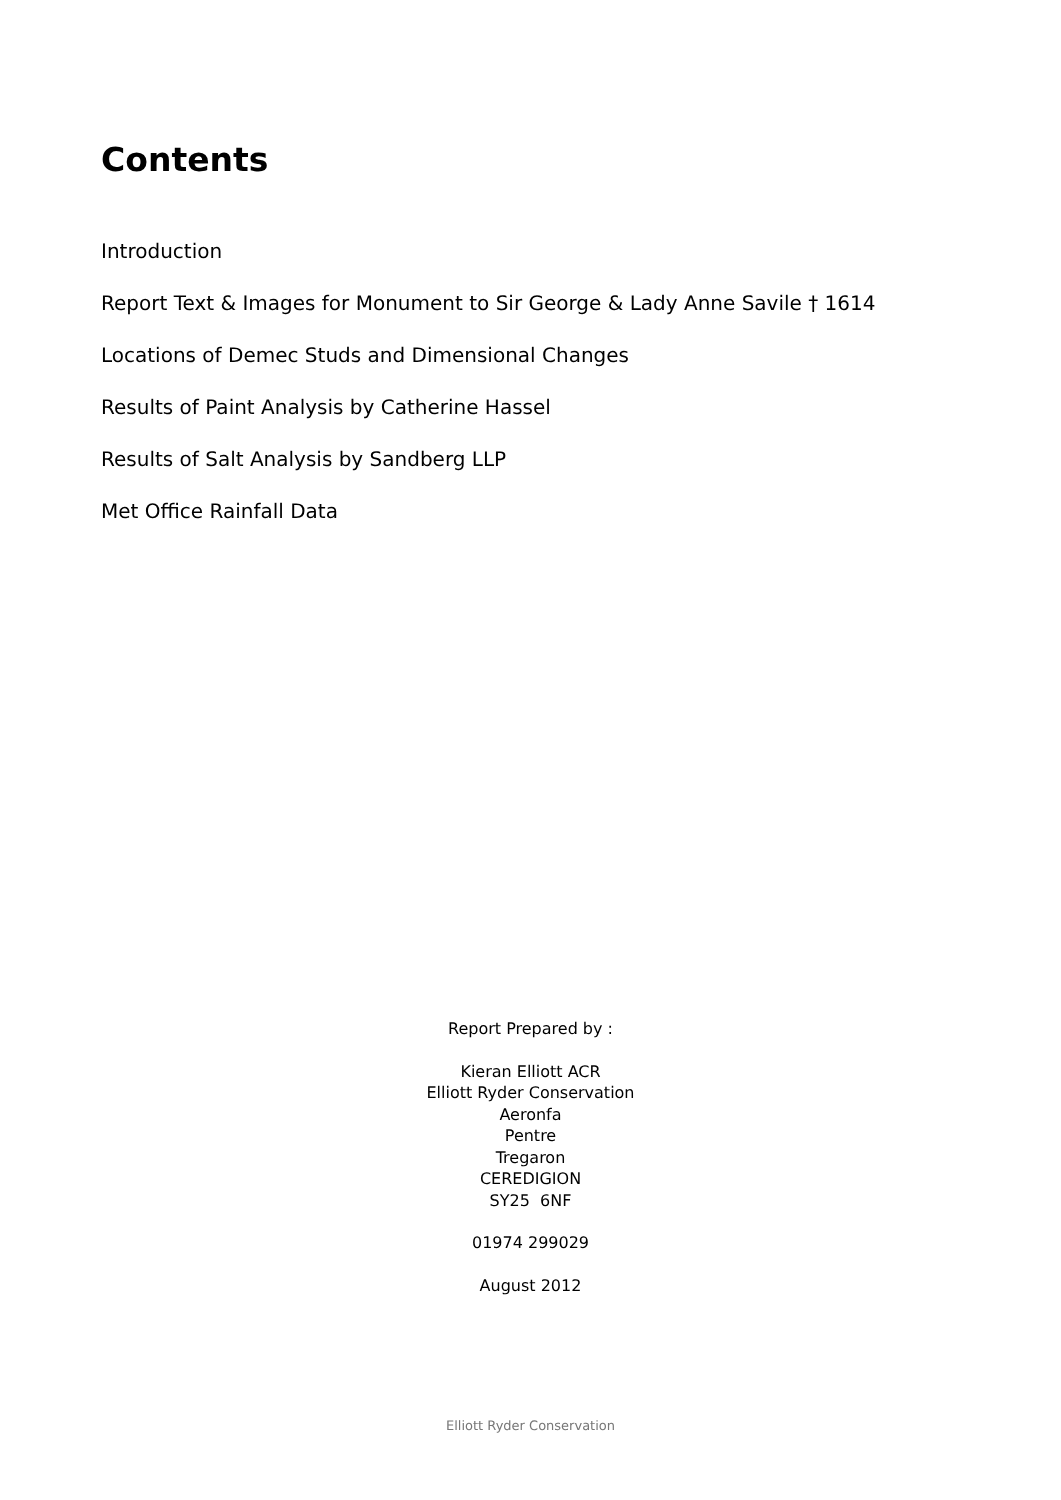Contents
Introduction
Report Text & Images for Monument to Sir George & Lady Anne Savile † 1614
Locations of Demec Studs and Dimensional Changes
Results of Paint Analysis by Catherine Hassel
Results of Salt Analysis by Sandberg LLP
Met Office Rainfall Data
Report Prepared by :
Kieran Elliott ACR
Elliott Ryder Conservation
Aeronfa
Pentre
Tregaron
CEREDIGION
SY25 6NF
01974 299029
August 2012
Elliott Ryder Conservation